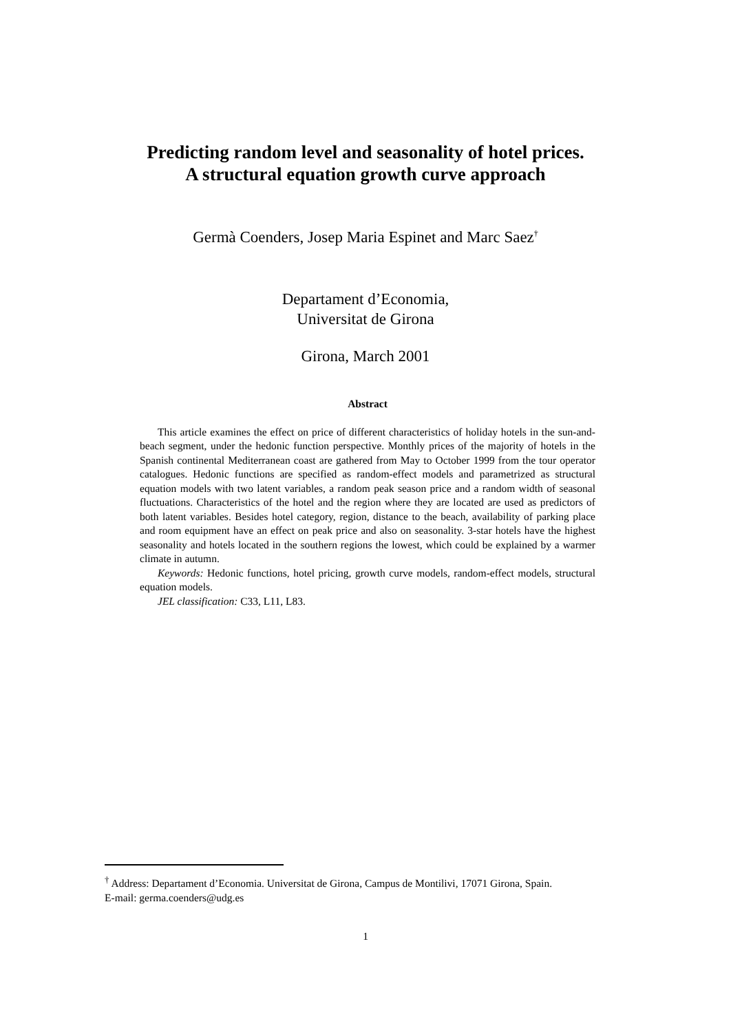Predicting random level and seasonality of hotel prices.
A structural equation growth curve approach
Germà Coenders, Josep Maria Espinet and Marc Saez<sup>†</sup>
Departament d’Economia,
Universitat de Girona
Girona, March 2001
Abstract
This article examines the effect on price of different characteristics of holiday hotels in the sun-and-beach segment, under the hedonic function perspective. Monthly prices of the majority of hotels in the Spanish continental Mediterranean coast are gathered from May to October 1999 from the tour operator catalogues. Hedonic functions are specified as random-effect models and parametrized as structural equation models with two latent variables, a random peak season price and a random width of seasonal fluctuations. Characteristics of the hotel and the region where they are located are used as predictors of both latent variables. Besides hotel category, region, distance to the beach, availability of parking place and room equipment have an effect on peak price and also on seasonality. 3-star hotels have the highest seasonality and hotels located in the southern regions the lowest, which could be explained by a warmer climate in autumn.
Keywords: Hedonic functions, hotel pricing, growth curve models, random-effect models, structural equation models.
JEL classification: C33, L11, L83.
<sup>†</sup> Address: Departament d’Economia. Universitat de Girona, Campus de Montilivi, 17071 Girona, Spain.
E-mail: germa.coenders@udg.es
1